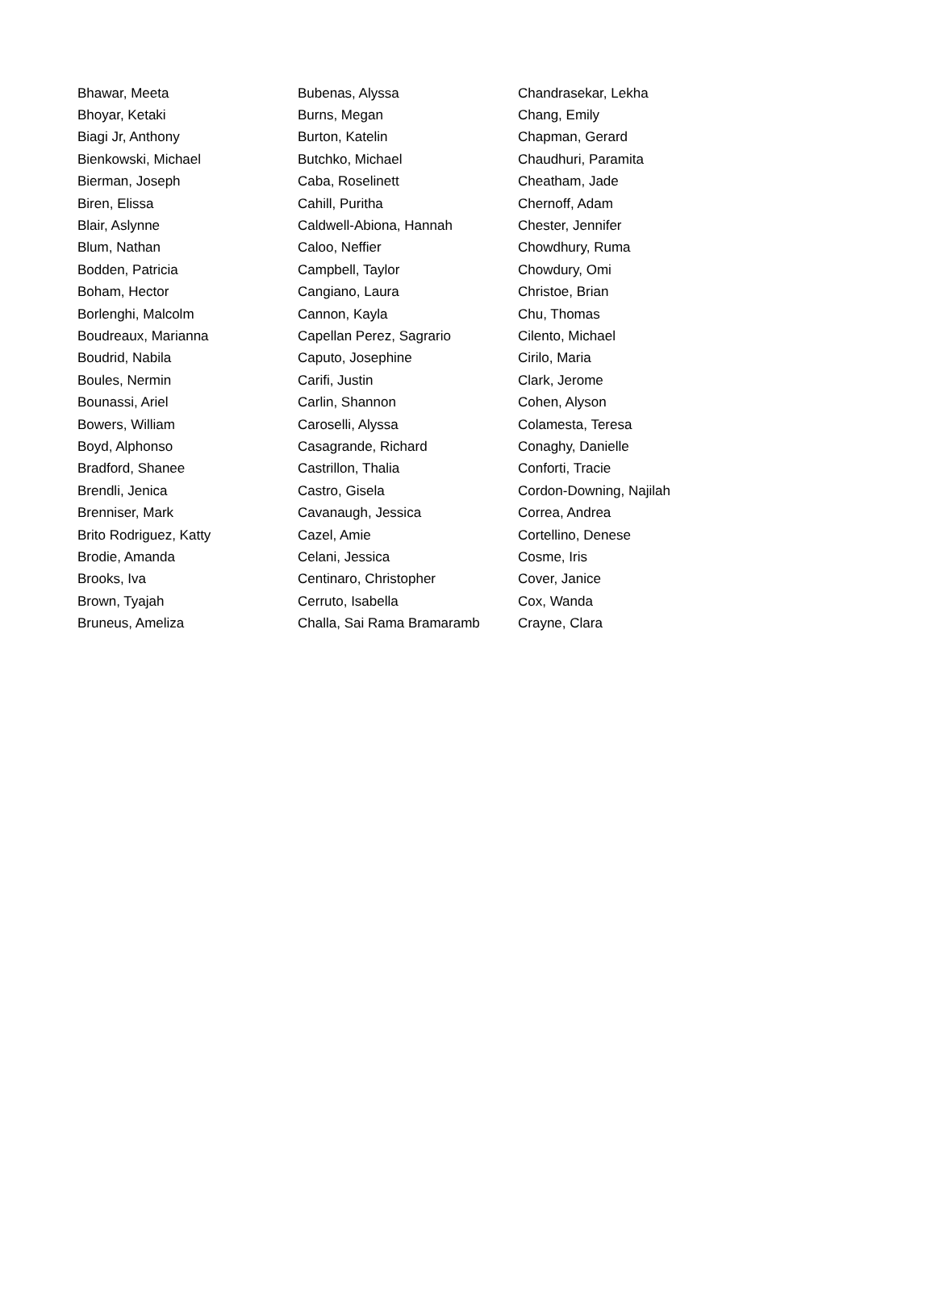| Bhawar, Meeta | Bubenas, Alyssa | Chandrasekar, Lekha |
| Bhoyar, Ketaki | Burns, Megan | Chang, Emily |
| Biagi Jr, Anthony | Burton, Katelin | Chapman, Gerard |
| Bienkowski, Michael | Butchko, Michael | Chaudhuri, Paramita |
| Bierman, Joseph | Caba, Roselinett | Cheatham, Jade |
| Biren, Elissa | Cahill, Puritha | Chernoff, Adam |
| Blair, Aslynne | Caldwell-Abiona, Hannah | Chester, Jennifer |
| Blum, Nathan | Caloo, Neffier | Chowdhury, Ruma |
| Bodden, Patricia | Campbell, Taylor | Chowdury, Omi |
| Boham, Hector | Cangiano, Laura | Christoe, Brian |
| Borlenghi, Malcolm | Cannon, Kayla | Chu, Thomas |
| Boudreaux, Marianna | Capellan Perez, Sagrario | Cilento, Michael |
| Boudrid, Nabila | Caputo, Josephine | Cirilo, Maria |
| Boules, Nermin | Carifi, Justin | Clark, Jerome |
| Bounassi, Ariel | Carlin, Shannon | Cohen, Alyson |
| Bowers, William | Caroselli, Alyssa | Colamesta, Teresa |
| Boyd, Alphonso | Casagrande, Richard | Conaghy, Danielle |
| Bradford, Shanee | Castrillon, Thalia | Conforti, Tracie |
| Brendli, Jenica | Castro, Gisela | Cordon-Downing, Najilah |
| Brenniser, Mark | Cavanaugh, Jessica | Correa, Andrea |
| Brito Rodriguez, Katty | Cazel, Amie | Cortellino, Denese |
| Brodie, Amanda | Celani, Jessica | Cosme, Iris |
| Brooks, Iva | Centinaro, Christopher | Cover, Janice |
| Brown, Tyajah | Cerruto, Isabella | Cox, Wanda |
| Bruneus, Ameliza | Challa, Sai Rama Bramaramb | Crayne, Clara |